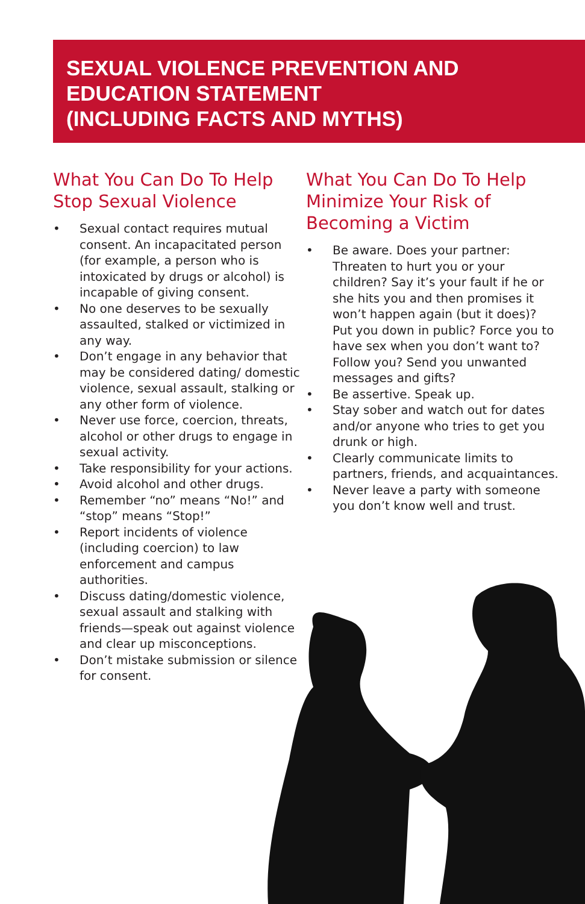SEXUAL VIOLENCE PREVENTION AND
EDUCATION STATEMENT
(INCLUDING FACTS AND MYTHS)
What You Can Do To Help
Stop Sexual Violence
• Sexual contact requires mutual consent. An incapacitated person (for example, a person who is intoxicated by drugs or alcohol) is incapable of giving consent.
• No one deserves to be sexually assaulted, stalked or victimized in any way.
• Don’t engage in any behavior that may be considered dating/ domestic violence, sexual assault, stalking or any other form of violence.
• Never use force, coercion, threats, alcohol or other drugs to engage in sexual activity.
• Take responsibility for your actions.
• Avoid alcohol and other drugs.
• Remember “no” means “No!” and “stop” means “Stop!”
• Report incidents of violence (including coercion) to law enforcement and campus authorities.
• Discuss dating/domestic violence, sexual assault and stalking with friends—speak out against violence and clear up misconceptions.
• Don’t mistake submission or silence for consent.
What You Can Do To Help
Minimize Your Risk of
Becoming a Victim
• Be aware. Does your partner: Threaten to hurt you or your children? Say it’s your fault if he or she hits you and then promises it won’t happen again (but it does)? Put you down in public? Force you to have sex when you don’t want to? Follow you? Send you unwanted messages and gifts?
• Be assertive. Speak up.
• Stay sober and watch out for dates and/or anyone who tries to get you drunk or high.
• Clearly communicate limits to partners, friends, and acquaintances.
• Never leave a party with someone you don’t know well and trust.